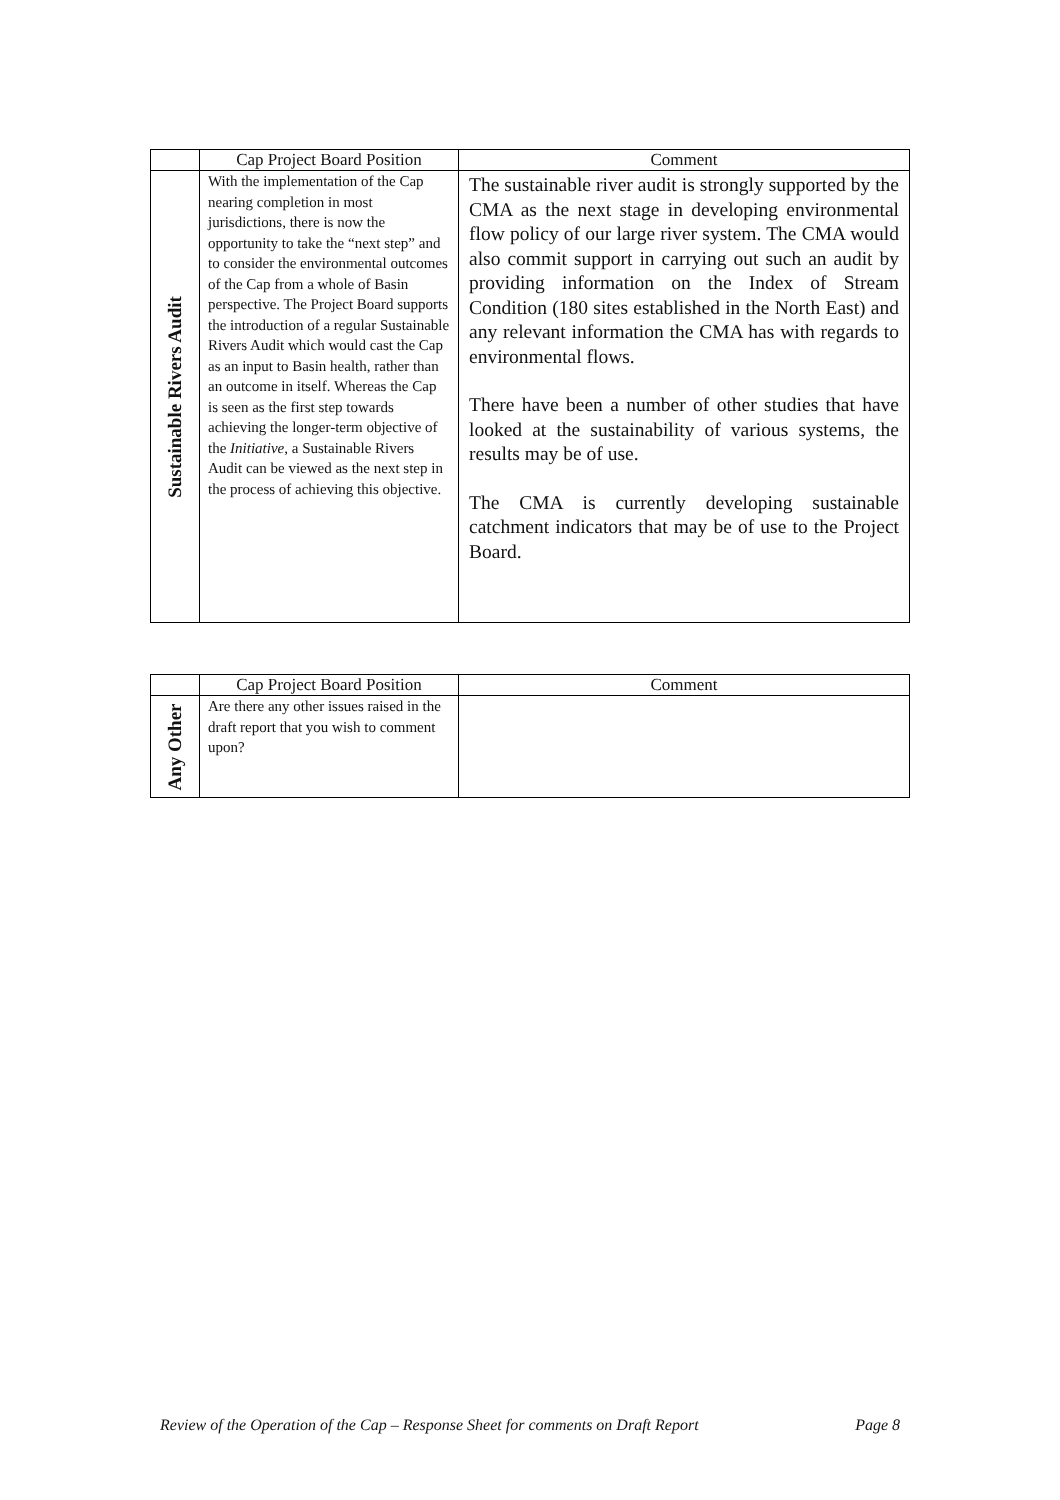| | Cap Project Board Position | Comment |
| --- | --- | --- |
| Sustainable Rivers Audit | With the implementation of the Cap nearing completion in most jurisdictions, there is now the opportunity to take the “next step” and to consider the environmental outcomes of the Cap from a whole of Basin perspective. The Project Board supports the introduction of a regular Sustainable Rivers Audit which would cast the Cap as an input to Basin health, rather than an outcome in itself. Whereas the Cap is seen as the first step towards achieving the longer-term objective of the Initiative , a Sustainable Rivers Audit can be viewed as the next step in the process of achieving this objective. | The sustainable river audit is strongly supported by the CMA as the next stage in developing environmental flow policy of our large river system. The CMA would also commit support in carrying out such an audit by providing information on the Index of Stream Condition (180 sites established in the North East) and any relevant information the CMA has with regards to environmental flows. There have been a number of other studies that have looked at the sustainability of various systems, the results may be of use. The CMA is currently developing sustainable catchment indicators that may be of use to the Project Board. |
| | Cap Project Board Position | Comment |
| --- | --- | --- |
| Any Other | Are there any other issues raised in the draft report that you wish to comment upon? | |
Review of the Operation of the Cap – Response Sheet for comments on Draft Report Page 8